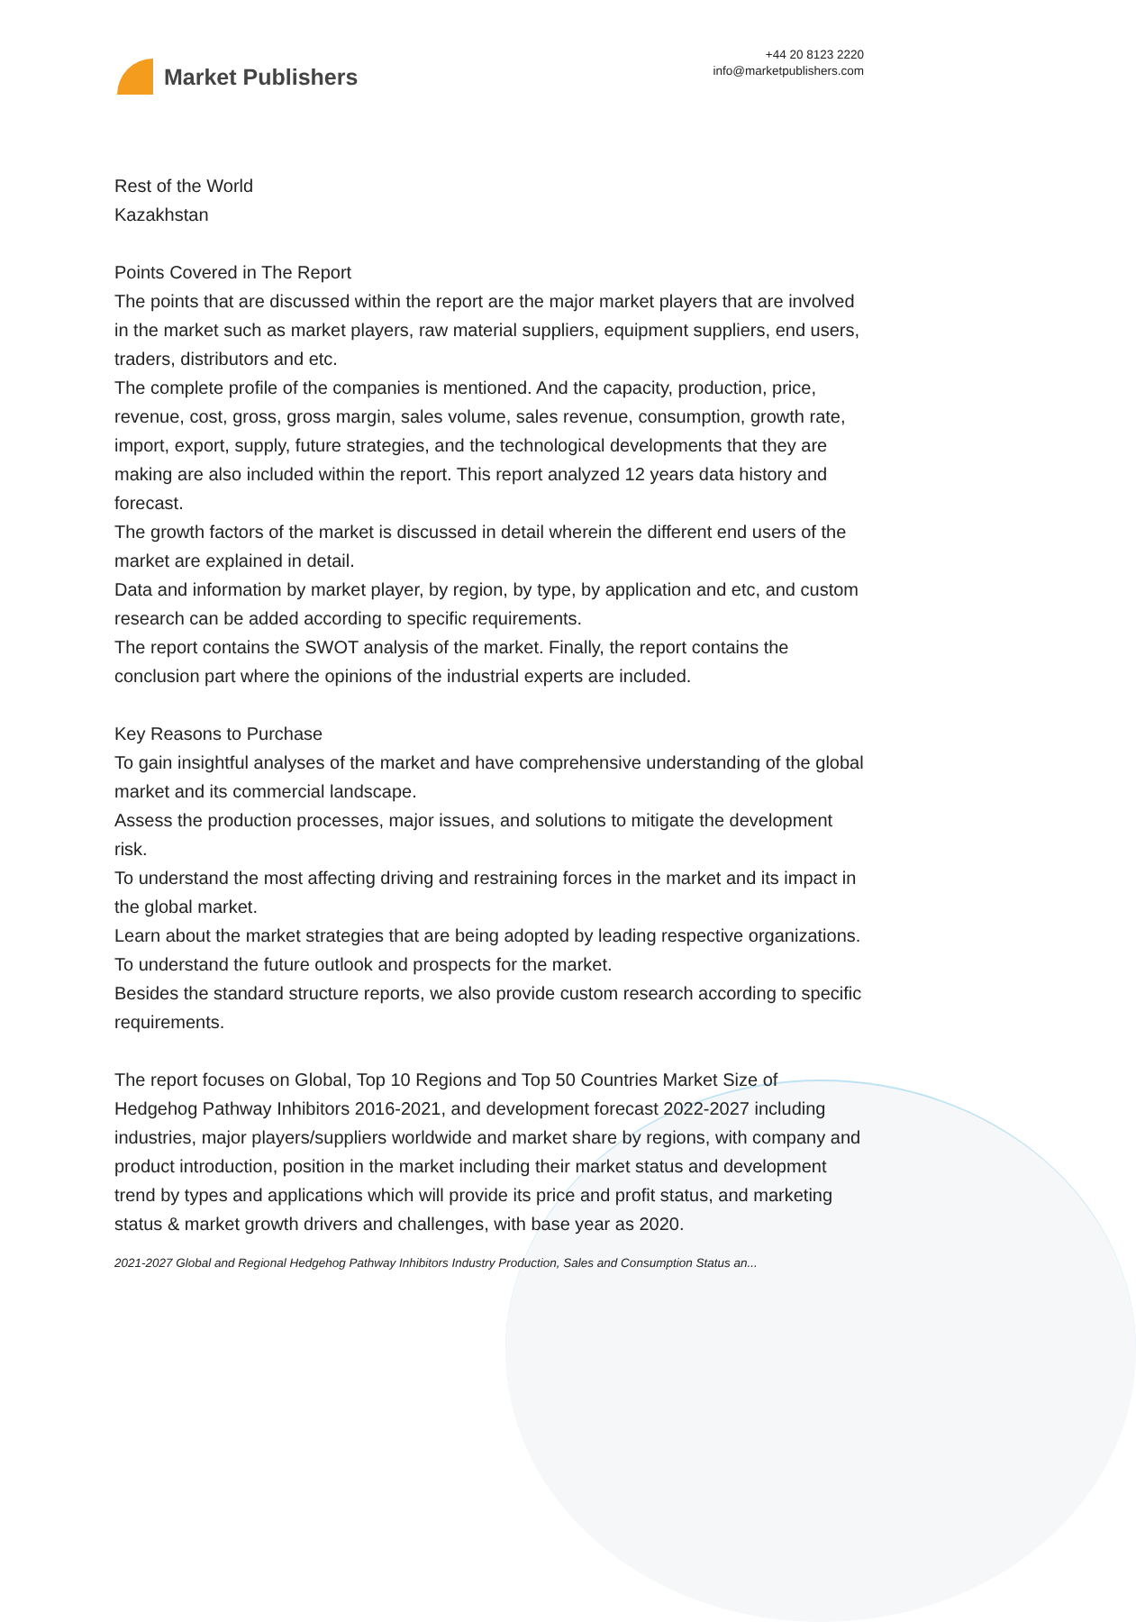Market Publishers
+44 20 8123 2220
info@marketpublishers.com
Rest of the World
Kazakhstan
Points Covered in The Report
The points that are discussed within the report are the major market players that are involved in the market such as market players, raw material suppliers, equipment suppliers, end users, traders, distributors and etc.
The complete profile of the companies is mentioned. And the capacity, production, price, revenue, cost, gross, gross margin, sales volume, sales revenue, consumption, growth rate, import, export, supply, future strategies, and the technological developments that they are making are also included within the report. This report analyzed 12 years data history and forecast.
The growth factors of the market is discussed in detail wherein the different end users of the market are explained in detail.
Data and information by market player, by region, by type, by application and etc, and custom research can be added according to specific requirements.
The report contains the SWOT analysis of the market. Finally, the report contains the conclusion part where the opinions of the industrial experts are included.
Key Reasons to Purchase
To gain insightful analyses of the market and have comprehensive understanding of the global market and its commercial landscape.
Assess the production processes, major issues, and solutions to mitigate the development risk.
To understand the most affecting driving and restraining forces in the market and its impact in the global market.
Learn about the market strategies that are being adopted by leading respective organizations.
To understand the future outlook and prospects for the market.
Besides the standard structure reports, we also provide custom research according to specific requirements.
The report focuses on Global, Top 10 Regions and Top 50 Countries Market Size of Hedgehog Pathway Inhibitors 2016-2021, and development forecast 2022-2027 including industries, major players/suppliers worldwide and market share by regions, with company and product introduction, position in the market including their market status and development trend by types and applications which will provide its price and profit status, and marketing status & market growth drivers and challenges, with base year as 2020.
2021-2027 Global and Regional Hedgehog Pathway Inhibitors Industry Production, Sales and Consumption Status an...